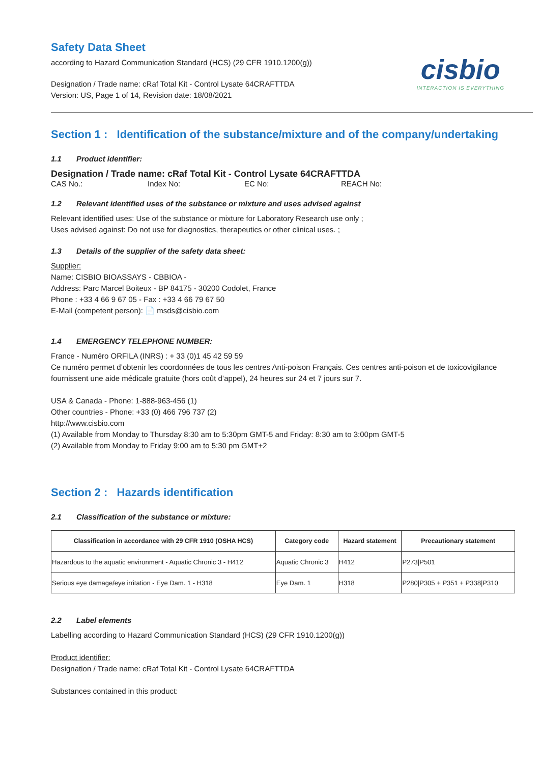Safety Data Sheet
according to Hazard Communication Standard (HCS) (29 CFR 1910.1200(g))
Designation / Trade name: cRaf Total Kit - Control Lysate 64CRAFTTDA
Version: US, Page 1 of 14, Revision date: 18/08/2021
cisbio
INTERACTION IS EVERYTHING
Section 1 : Identification of the substance/mixture and of the company/undertaking
1.1 Product identifier:
Designation / Trade name: cRaf Total Kit - Control Lysate 64CRAFTTDA
CAS No.: Index No: EC No: REACH No:
1.2 Relevant identified uses of the substance or mixture and uses advised against
Relevant identified uses: Use of the substance or mixture for Laboratory Research use only ;
Uses advised against: Do not use for diagnostics, therapeutics or other clinical uses. ;
1.3 Details of the supplier of the safety data sheet:
Supplier:
Name: CISBIO BIOASSAYS - CBBIOA -
Address: Parc Marcel Boiteux - BP 84175 - 30200 Codolet, France
Phone : +33 4 66 9 67 05 - Fax : +33 4 66 79 67 50
E-Mail (competent person): 📄 msds@cisbio.com
1.4 EMERGENCY TELEPHONE NUMBER:
France - Numéro ORFILA (INRS) : + 33 (0)1 45 42 59 59
Ce numéro permet d’obtenir les coordonnées de tous les centres Anti-poison Français. Ces centres anti-poison et de toxicovigilance fournissent une aide médicale gratuite (hors coût d’appel), 24 heures sur 24 et 7 jours sur 7.
USA & Canada - Phone: 1-888-963-456 (1)
Other countries - Phone: +33 (0) 466 796 737 (2)
http://www.cisbio.com
(1) Available from Monday to Thursday 8:30 am to 5:30pm GMT-5 and Friday: 8:30 am to 3:00pm GMT-5
(2) Available from Monday to Friday 9:00 am to 5:30 pm GMT+2
Section 2 : Hazards identification
2.1 Classification of the substance or mixture:
| Classification in accordance with 29 CFR 1910 (OSHA HCS) | Category code | Hazard statement | Precautionary statement |
| --- | --- | --- | --- |
| Hazardous to the aquatic environment - Aquatic Chronic 3 - H412 | Aquatic Chronic 3 | H412 | P273/P501 |
| Serious eye damage/eye irritation - Eye Dam. 1 - H318 | Eye Dam. 1 | H318 | P280/P305 + P351 + P338/P310 |
2.2 Label elements
Labelling according to Hazard Communication Standard (HCS) (29 CFR 1910.1200(g))
Product identifier:
Designation / Trade name: cRaf Total Kit - Control Lysate 64CRAFTTDA
Substances contained in this product: